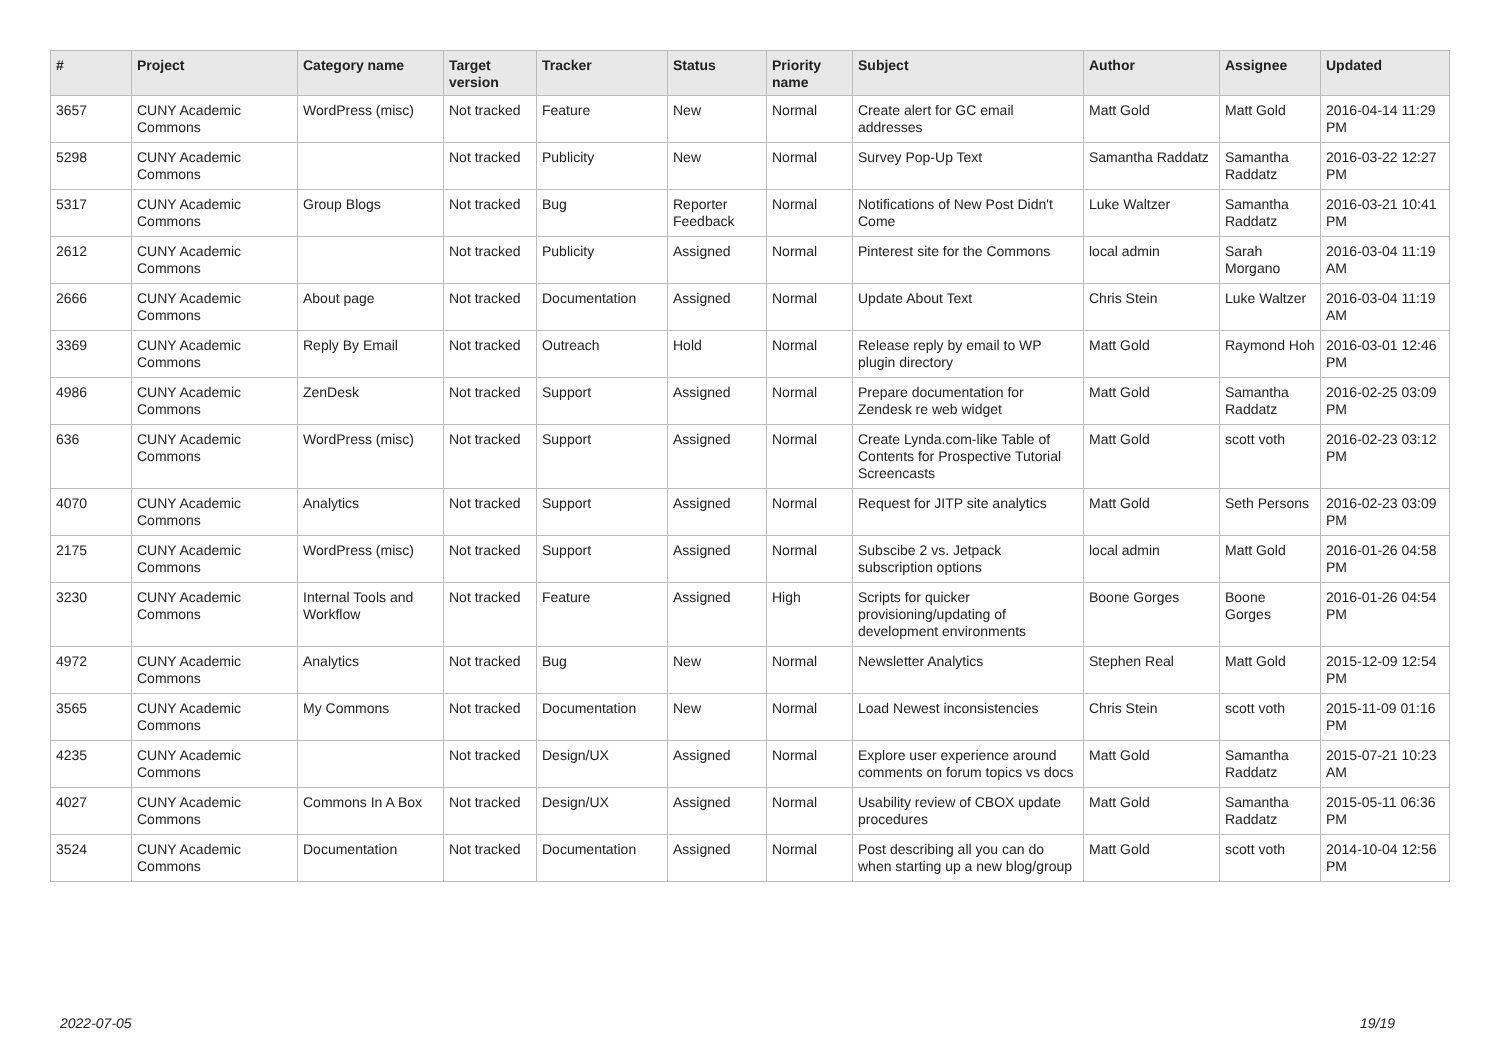| # | Project | Category name | Target version | Tracker | Status | Priority name | Subject | Author | Assignee | Updated |
| --- | --- | --- | --- | --- | --- | --- | --- | --- | --- | --- |
| 3657 | CUNY Academic Commons | WordPress (misc) | Not tracked | Feature | New | Normal | Create alert for GC email addresses | Matt Gold | Matt Gold | 2016-04-14 11:29 PM |
| 5298 | CUNY Academic Commons | | Not tracked | Publicity | New | Normal | Survey Pop-Up Text | Samantha Raddatz | Samantha Raddatz | 2016-03-22 12:27 PM |
| 5317 | CUNY Academic Commons | Group Blogs | Not tracked | Bug | Reporter Feedback | Normal | Notifications of New Post Didn't Come | Luke Waltzer | Samantha Raddatz | 2016-03-21 10:41 PM |
| 2612 | CUNY Academic Commons | | Not tracked | Publicity | Assigned | Normal | Pinterest site for the Commons | local admin | Sarah Morgano | 2016-03-04 11:19 AM |
| 2666 | CUNY Academic Commons | About page | Not tracked | Documentation | Assigned | Normal | Update About Text | Chris Stein | Luke Waltzer | 2016-03-04 11:19 AM |
| 3369 | CUNY Academic Commons | Reply By Email | Not tracked | Outreach | Hold | Normal | Release reply by email to WP plugin directory | Matt Gold | Raymond Hoh | 2016-03-01 12:46 PM |
| 4986 | CUNY Academic Commons | ZenDesk | Not tracked | Support | Assigned | Normal | Prepare documentation for Zendesk re web widget | Matt Gold | Samantha Raddatz | 2016-02-25 03:09 PM |
| 636 | CUNY Academic Commons | WordPress (misc) | Not tracked | Support | Assigned | Normal | Create Lynda.com-like Table of Contents for Prospective Tutorial Screencasts | Matt Gold | scott voth | 2016-02-23 03:12 PM |
| 4070 | CUNY Academic Commons | Analytics | Not tracked | Support | Assigned | Normal | Request for JITP site analytics | Matt Gold | Seth Persons | 2016-02-23 03:09 PM |
| 2175 | CUNY Academic Commons | WordPress (misc) | Not tracked | Support | Assigned | Normal | Subscibe 2 vs. Jetpack subscription options | local admin | Matt Gold | 2016-01-26 04:58 PM |
| 3230 | CUNY Academic Commons | Internal Tools and Workflow | Not tracked | Feature | Assigned | High | Scripts for quicker provisioning/updating of development environments | Boone Gorges | Boone Gorges | 2016-01-26 04:54 PM |
| 4972 | CUNY Academic Commons | Analytics | Not tracked | Bug | New | Normal | Newsletter Analytics | Stephen Real | Matt Gold | 2015-12-09 12:54 PM |
| 3565 | CUNY Academic Commons | My Commons | Not tracked | Documentation | New | Normal | Load Newest inconsistencies | Chris Stein | scott voth | 2015-11-09 01:16 PM |
| 4235 | CUNY Academic Commons | | Not tracked | Design/UX | Assigned | Normal | Explore user experience around comments on forum topics vs docs | Matt Gold | Samantha Raddatz | 2015-07-21 10:23 AM |
| 4027 | CUNY Academic Commons | Commons In A Box | Not tracked | Design/UX | Assigned | Normal | Usability review of CBOX update procedures | Matt Gold | Samantha Raddatz | 2015-05-11 06:36 PM |
| 3524 | CUNY Academic Commons | Documentation | Not tracked | Documentation | Assigned | Normal | Post describing all you can do when starting up a new blog/group | Matt Gold | scott voth | 2014-10-04 12:56 PM |
2022-07-05 19/19